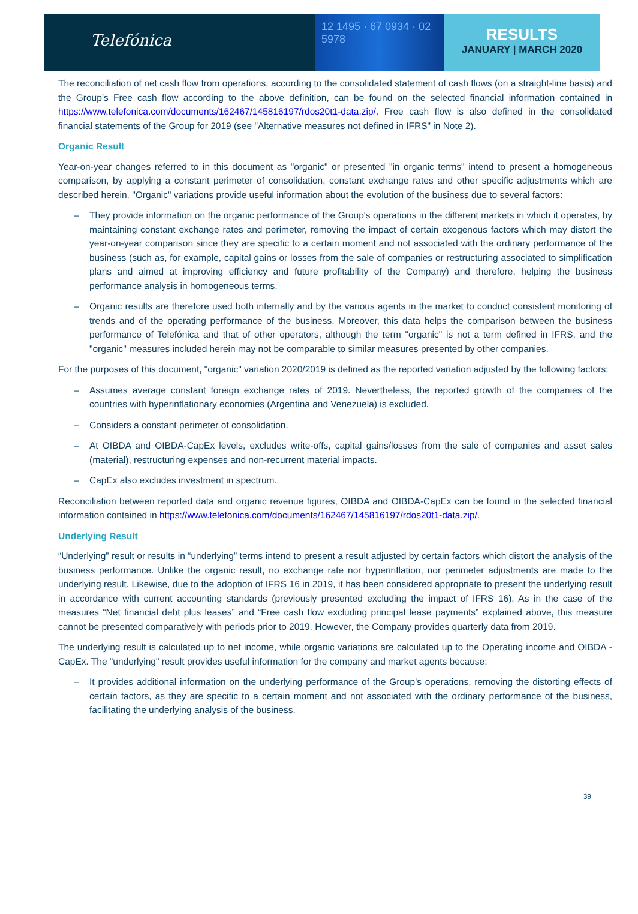Telefónica
12 1495 · 67 0934 · 02 5978
RESULTS
JANUARY | MARCH 2020
The reconciliation of net cash flow from operations, according to the consolidated statement of cash flows (on a straight-line basis) and the Group’s Free cash flow according to the above definition, can be found on the selected financial information contained in https://www.telefonica.com/documents/162467/145816197/rdos20t1-data.zip/. Free cash flow is also defined in the consolidated financial statements of the Group for 2019 (see "Alternative measures not defined in IFRS" in Note 2).
Organic Result
Year-on-year changes referred to in this document as "organic" or presented "in organic terms" intend to present a homogeneous comparison, by applying a constant perimeter of consolidation, constant exchange rates and other specific adjustments which are described herein. "Organic" variations provide useful information about the evolution of the business due to several factors:
– They provide information on the organic performance of the Group's operations in the different markets in which it operates, by maintaining constant exchange rates and perimeter, removing the impact of certain exogenous factors which may distort the year-on-year comparison since they are specific to a certain moment and not associated with the ordinary performance of the business (such as, for example, capital gains or losses from the sale of companies or restructuring associated to simplification plans and aimed at improving efficiency and future profitability of the Company) and therefore, helping the business performance analysis in homogeneous terms.
– Organic results are therefore used both internally and by the various agents in the market to conduct consistent monitoring of trends and of the operating performance of the business. Moreover, this data helps the comparison between the business performance of Telefónica and that of other operators, although the term "organic" is not a term defined in IFRS, and the "organic" measures included herein may not be comparable to similar measures presented by other companies.
For the purposes of this document, "organic" variation 2020/2019 is defined as the reported variation adjusted by the following factors:
– Assumes average constant foreign exchange rates of 2019. Nevertheless, the reported growth of the companies of the countries with hyperinflationary economies (Argentina and Venezuela) is excluded.
– Considers a constant perimeter of consolidation.
– At OIBDA and OIBDA-CapEx levels, excludes write-offs, capital gains/losses from the sale of companies and asset sales (material), restructuring expenses and non-recurrent material impacts.
– CapEx also excludes investment in spectrum.
Reconciliation between reported data and organic revenue figures, OIBDA and OIBDA-CapEx can be found in the selected financial information contained in https://www.telefonica.com/documents/162467/145816197/rdos20t1-data.zip/.
Underlying Result
“Underlying” result or results in “underlying” terms intend to present a result adjusted by certain factors which distort the analysis of the business performance. Unlike the organic result, no exchange rate nor hyperinflation, nor perimeter adjustments are made to the underlying result. Likewise, due to the adoption of IFRS 16 in 2019, it has been considered appropriate to present the underlying result in accordance with current accounting standards (previously presented excluding the impact of IFRS 16). As in the case of the measures “Net financial debt plus leases” and “Free cash flow excluding principal lease payments” explained above, this measure cannot be presented comparatively with periods prior to 2019. However, the Company provides quarterly data from 2019.
The underlying result is calculated up to net income, while organic variations are calculated up to the Operating income and OIBDA - CapEx. The "underlying" result provides useful information for the company and market agents because:
– It provides additional information on the underlying performance of the Group's operations, removing the distorting effects of certain factors, as they are specific to a certain moment and not associated with the ordinary performance of the business, facilitating the underlying analysis of the business.
39